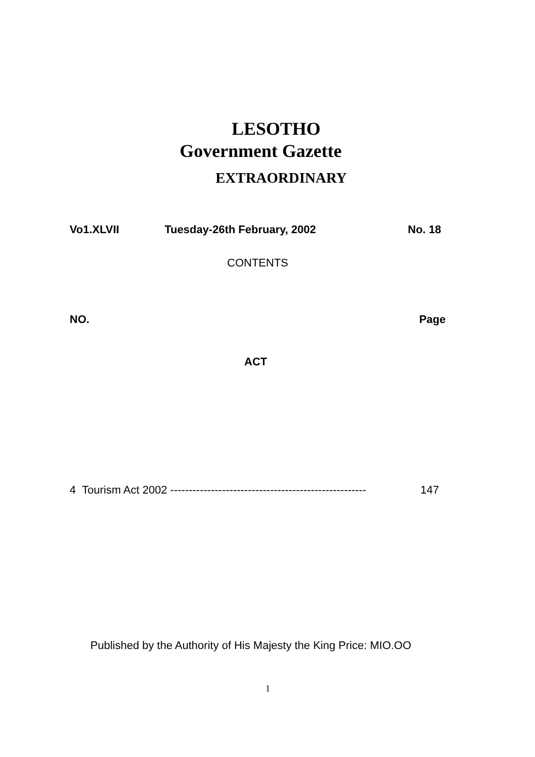LESOTHO
Government Gazette
EXTRAORDINARY
Vo1.XLVII Tuesday-26th February, 2002 No. 18
CONTENTS
NO. Page
ACT
4 Tourism Act 2002 ----------------------------------------------------- 147
Published by the Authority of His Majesty the King Price: MIO.OO
1